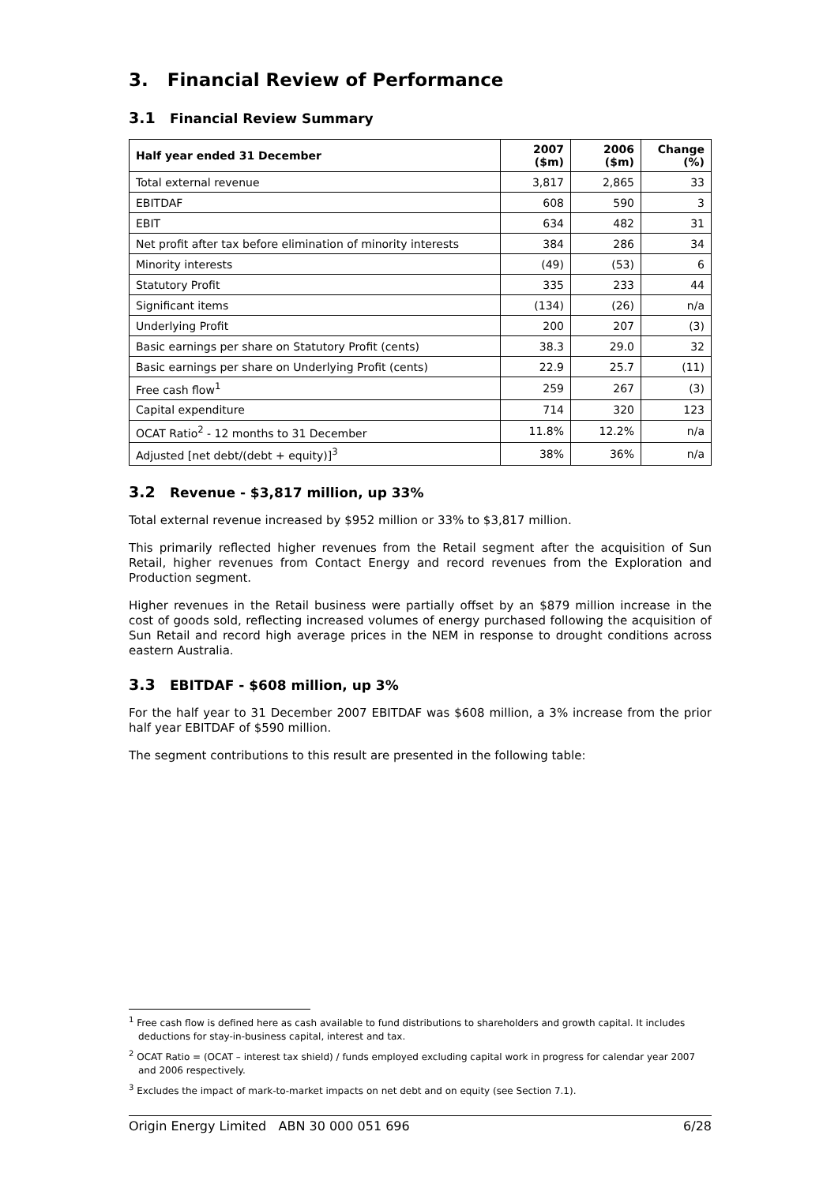3. Financial Review of Performance
3.1 Financial Review Summary
| Half year ended 31 December | 2007 ($m) | 2006 ($m) | Change (%) |
| --- | --- | --- | --- |
| Total external revenue | 3,817 | 2,865 | 33 |
| EBITDAF | 608 | 590 | 3 |
| EBIT | 634 | 482 | 31 |
| Net profit after tax before elimination of minority interests | 384 | 286 | 34 |
| Minority interests | (49) | (53) | 6 |
| Statutory Profit | 335 | 233 | 44 |
| Significant items | (134) | (26) | n/a |
| Underlying Profit | 200 | 207 | (3) |
| Basic earnings per share on Statutory Profit (cents) | 38.3 | 29.0 | 32 |
| Basic earnings per share on Underlying Profit (cents) | 22.9 | 25.7 | (11) |
| Free cash flow<sup>1</sup> | 259 | 267 | (3) |
| Capital expenditure | 714 | 320 | 123 |
| OCAT Ratio<sup>2</sup> - 12 months to 31 December | 11.8% | 12.2% | n/a |
| Adjusted [net debt/(debt + equity)]<sup>3</sup> | 38% | 36% | n/a |
3.2 Revenue - $3,817 million, up 33%
Total external revenue increased by $952 million or 33% to $3,817 million.
This primarily reflected higher revenues from the Retail segment after the acquisition of Sun Retail, higher revenues from Contact Energy and record revenues from the Exploration and Production segment.
Higher revenues in the Retail business were partially offset by an $879 million increase in the cost of goods sold, reflecting increased volumes of energy purchased following the acquisition of Sun Retail and record high average prices in the NEM in response to drought conditions across eastern Australia.
3.3 EBITDAF - $608 million, up 3%
For the half year to 31 December 2007 EBITDAF was $608 million, a 3% increase from the prior half year EBITDAF of $590 million.
The segment contributions to this result are presented in the following table:
<sup>1</sup> Free cash flow is defined here as cash available to fund distributions to shareholders and growth capital. It includes deductions for stay-in-business capital, interest and tax.
<sup>2</sup> OCAT Ratio = (OCAT – interest tax shield) / funds employed excluding capital work in progress for calendar year 2007 and 2006 respectively.
<sup>3</sup> Excludes the impact of mark-to-market impacts on net debt and on equity (see Section 7.1).
Origin Energy Limited ABN 30 000 051 696 6/28